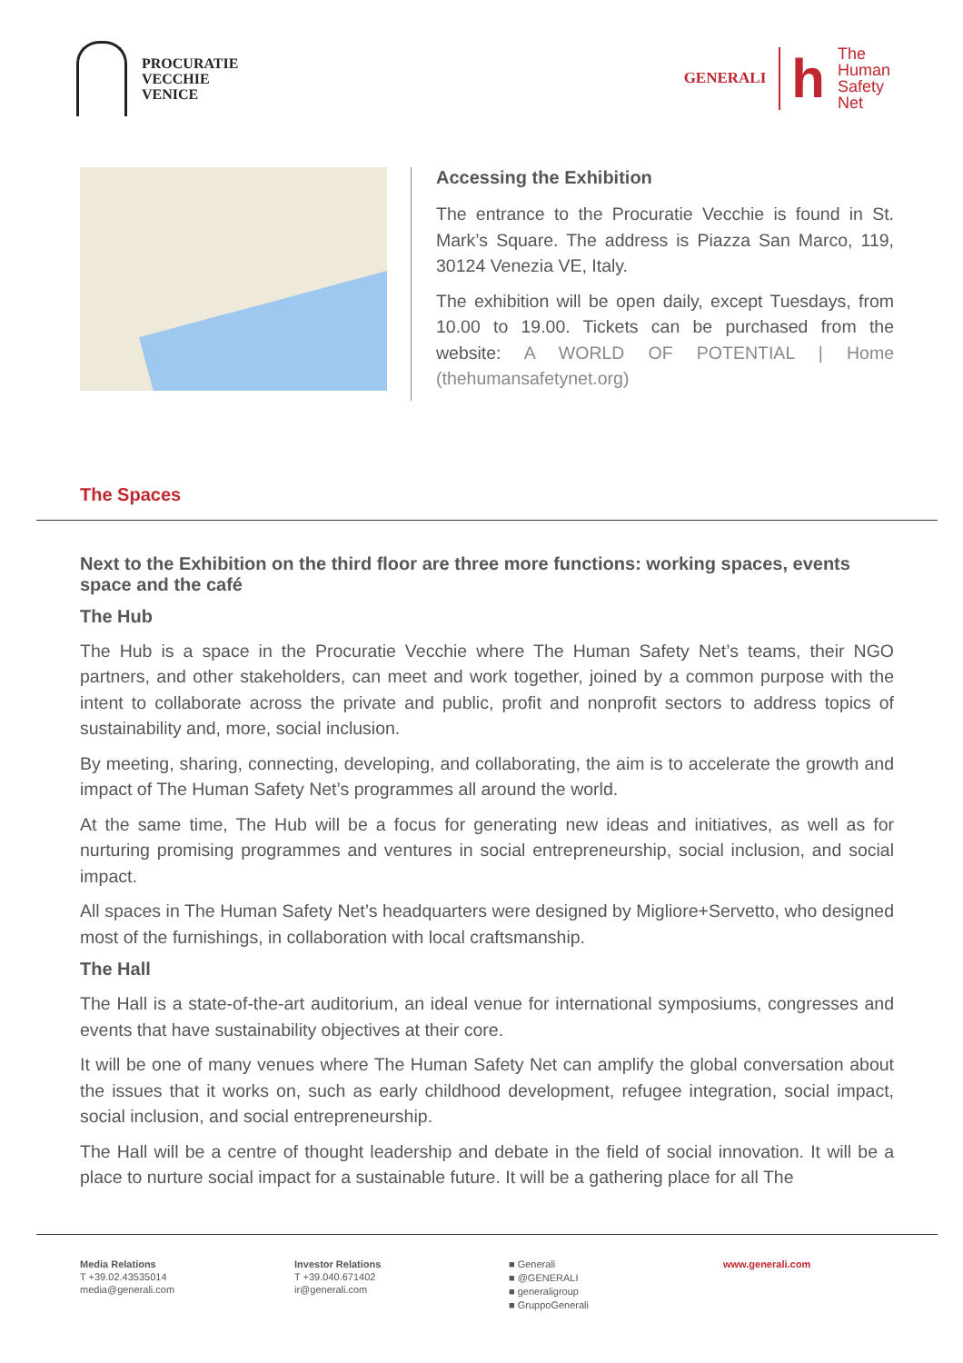PROCURATIE
VECCHIE
VENICE
GENERALI
h
The
Human
Safety
Net
Accessing the Exhibition
The entrance to the Procuratie Vecchie is found in St. Mark’s Square. The address is Piazza San Marco, 119, 30124 Venezia VE, Italy.
The exhibition will be open daily, except Tuesdays, from 10.00 to 19.00. Tickets can be purchased from the website: A WORLD OF POTENTIAL | Home (thehumansafetynet.org)
The Spaces
Next to the Exhibition on the third floor are three more functions: working spaces, events space and the café
The Hub
The Hub is a space in the Procuratie Vecchie where The Human Safety Net’s teams, their NGO partners, and other stakeholders, can meet and work together, joined by a common purpose with the intent to collaborate across the private and public, profit and nonprofit sectors to address topics of sustainability and, more, social inclusion.
By meeting, sharing, connecting, developing, and collaborating, the aim is to accelerate the growth and impact of The Human Safety Net’s programmes all around the world.
At the same time, The Hub will be a focus for generating new ideas and initiatives, as well as for nurturing promising programmes and ventures in social entrepreneurship, social inclusion, and social impact.
All spaces in The Human Safety Net’s headquarters were designed by Migliore+Servetto, who designed most of the furnishings, in collaboration with local craftsmanship.
The Hall
The Hall is a state-of-the-art auditorium, an ideal venue for international symposiums, congresses and events that have sustainability objectives at their core.
It will be one of many venues where The Human Safety Net can amplify the global conversation about the issues that it works on, such as early childhood development, refugee integration, social impact, social inclusion, and social entrepreneurship.
The Hall will be a centre of thought leadership and debate in the field of social innovation. It will be a place to nurture social impact for a sustainable future. It will be a gathering place for all The
Media Relations
T +39.02.43535014
media@generali.com
Investor Relations
T +39.040.671402
ir@generali.com
■ Generali
■ @GENERALI
■ generaligroup
■ GruppoGenerali
www.generali.com